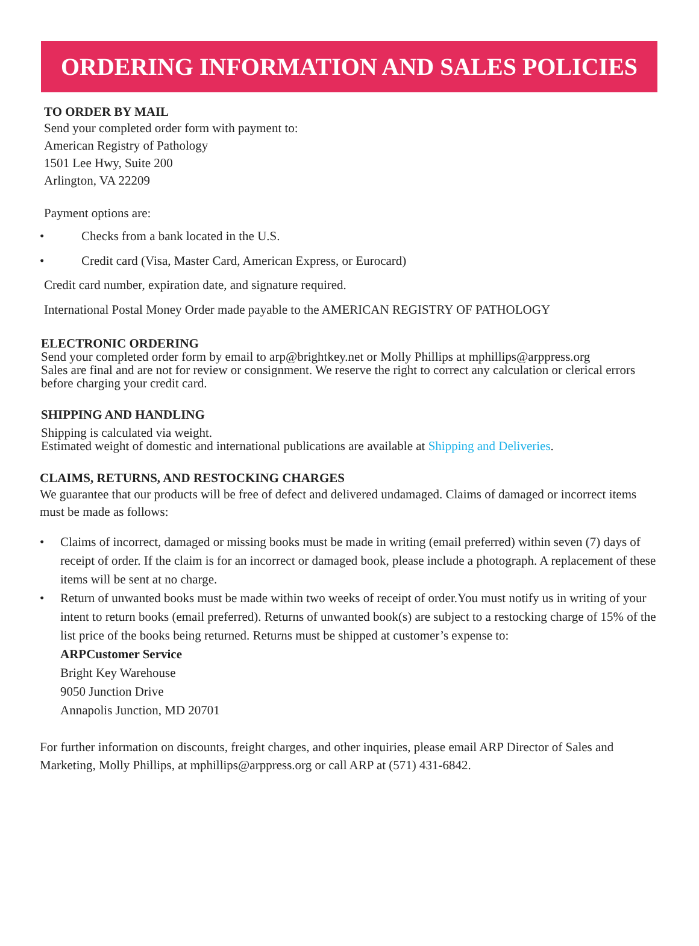ORDERING INFORMATION AND SALES POLICIES
TO ORDER BY MAIL
Send your completed order form with payment to:
American Registry of Pathology
1501 Lee Hwy, Suite 200
Arlington, VA 22209
Payment options are:
• Checks from a bank located in the U.S.
• Credit card (Visa, Master Card, American Express, or Eurocard)
Credit card number, expiration date, and signature required.
International Postal Money Order made payable to the AMERICAN REGISTRY OF PATHOLOGY
ELECTRONIC ORDERING
Send your completed order form by email to arp@brightkey.net or Molly Phillips at mphillips@arppress.org
Sales are final and are not for review or consignment. We reserve the right to correct any calculation or clerical errors before charging your credit card.
SHIPPING AND HANDLING
Shipping is calculated via weight.
Estimated weight of domestic and international publications are available at Shipping and Deliveries.
CLAIMS, RETURNS, AND RESTOCKING CHARGES
We guarantee that our products will be free of defect and delivered undamaged. Claims of damaged or incorrect items must be made as follows:
• Claims of incorrect, damaged or missing books must be made in writing (email preferred) within seven (7) days of receipt of order. If the claim is for an incorrect or damaged book, please include a photograph. A replacement of these items will be sent at no charge.
• Return of unwanted books must be made within two weeks of receipt of order.You must notify us in writing of your intent to return books (email preferred). Returns of unwanted book(s) are subject to a restocking charge of 15% of the list price of the books being returned. Returns must be shipped at customer’s expense to:
ARPCustomer Service
Bright Key Warehouse
9050 Junction Drive
Annapolis Junction, MD 20701
For further information on discounts, freight charges, and other inquiries, please email ARP Director of Sales and Marketing, Molly Phillips, at mphillips@arppress.org or call ARP at (571) 431-6842.